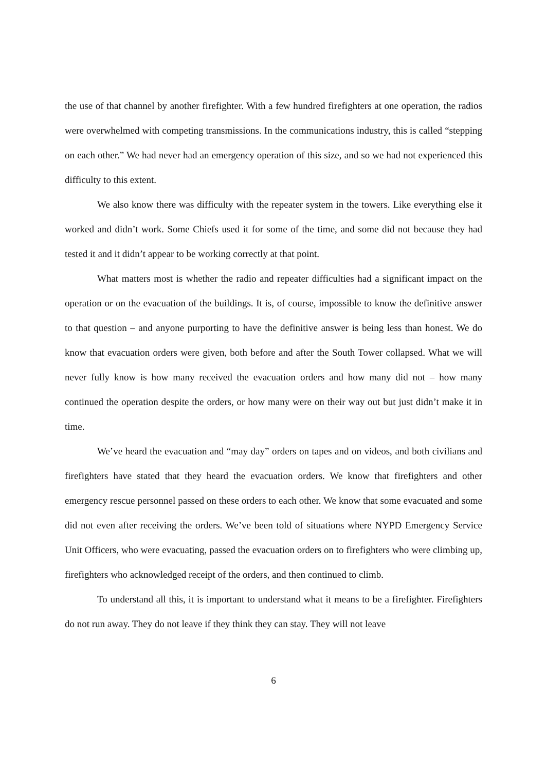the use of that channel by another firefighter. With a few hundred firefighters at one operation, the radios were overwhelmed with competing transmissions. In the communications industry, this is called “stepping on each other.” We had never had an emergency operation of this size, and so we had not experienced this difficulty to this extent.
We also know there was difficulty with the repeater system in the towers. Like everything else it worked and didn’t work. Some Chiefs used it for some of the time, and some did not because they had tested it and it didn’t appear to be working correctly at that point.
What matters most is whether the radio and repeater difficulties had a significant impact on the operation or on the evacuation of the buildings. It is, of course, impossible to know the definitive answer to that question – and anyone purporting to have the definitive answer is being less than honest. We do know that evacuation orders were given, both before and after the South Tower collapsed. What we will never fully know is how many received the evacuation orders and how many did not – how many continued the operation despite the orders, or how many were on their way out but just didn’t make it in time.
We’ve heard the evacuation and “may day” orders on tapes and on videos, and both civilians and firefighters have stated that they heard the evacuation orders. We know that firefighters and other emergency rescue personnel passed on these orders to each other. We know that some evacuated and some did not even after receiving the orders. We’ve been told of situations where NYPD Emergency Service Unit Officers, who were evacuating, passed the evacuation orders on to firefighters who were climbing up, firefighters who acknowledged receipt of the orders, and then continued to climb.
To understand all this, it is important to understand what it means to be a firefighter. Firefighters do not run away. They do not leave if they think they can stay. They will not leave
6